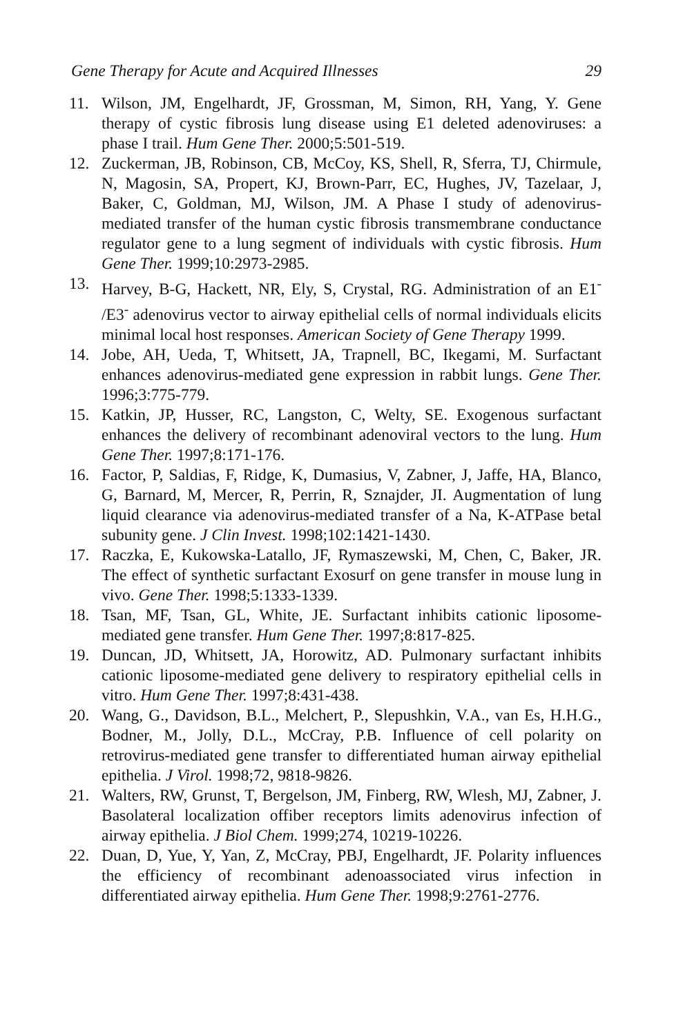Gene Therapy for Acute and Acquired Illnesses 29
11. Wilson, JM, Engelhardt, JF, Grossman, M, Simon, RH, Yang, Y. Gene therapy of cystic fibrosis lung disease using E1 deleted adenoviruses: a phase I trail. Hum Gene Ther. 2000;5:501-519.
12. Zuckerman, JB, Robinson, CB, McCoy, KS, Shell, R, Sferra, TJ, Chirmule, N, Magosin, SA, Propert, KJ, Brown-Parr, EC, Hughes, JV, Tazelaar, J, Baker, C, Goldman, MJ, Wilson, JM. A Phase I study of adenovirus-mediated transfer of the human cystic fibrosis transmembrane conductance regulator gene to a lung segment of individuals with cystic fibrosis. Hum Gene Ther. 1999;10:2973-2985.
13. Harvey, B-G, Hackett, NR, Ely, S, Crystal, RG. Administration of an E1<sup>-</sup> /E3<sup>-</sup> adenovirus vector to airway epithelial cells of normal individuals elicits minimal local host responses. American Society of Gene Therapy 1999.
14. Jobe, AH, Ueda, T, Whitsett, JA, Trapnell, BC, Ikegami, M. Surfactant enhances adenovirus-mediated gene expression in rabbit lungs. Gene Ther. 1996;3:775-779.
15. Katkin, JP, Husser, RC, Langston, C, Welty, SE. Exogenous surfactant enhances the delivery of recombinant adenoviral vectors to the lung. Hum Gene Ther. 1997;8:171-176.
16. Factor, P, Saldias, F, Ridge, K, Dumasius, V, Zabner, J, Jaffe, HA, Blanco, G, Barnard, M, Mercer, R, Perrin, R, Sznajder, JI. Augmentation of lung liquid clearance via adenovirus-mediated transfer of a Na, K-ATPase betal subunity gene. J Clin Invest. 1998;102:1421-1430.
17. Raczka, E, Kukowska-Latallo, JF, Rymaszewski, M, Chen, C, Baker, JR. The effect of synthetic surfactant Exosurf on gene transfer in mouse lung in vivo. Gene Ther. 1998;5:1333-1339.
18. Tsan, MF, Tsan, GL, White, JE. Surfactant inhibits cationic liposome-mediated gene transfer. Hum Gene Ther. 1997;8:817-825.
19. Duncan, JD, Whitsett, JA, Horowitz, AD. Pulmonary surfactant inhibits cationic liposome-mediated gene delivery to respiratory epithelial cells in vitro. Hum Gene Ther. 1997;8:431-438.
20. Wang, G., Davidson, B.L., Melchert, P., Slepushkin, V.A., van Es, H.H.G., Bodner, M., Jolly, D.L., McCray, P.B. Influence of cell polarity on retrovirus-mediated gene transfer to differentiated human airway epithelial epithelia. J Virol. 1998;72, 9818-9826.
21. Walters, RW, Grunst, T, Bergelson, JM, Finberg, RW, Wlesh, MJ, Zabner, J. Basolateral localization offiber receptors limits adenovirus infection of airway epithelia. J Biol Chem. 1999;274, 10219-10226.
22. Duan, D, Yue, Y, Yan, Z, McCray, PBJ, Engelhardt, JF. Polarity influences the efficiency of recombinant adenoassociated virus infection in differentiated airway epithelia. Hum Gene Ther. 1998;9:2761-2776.